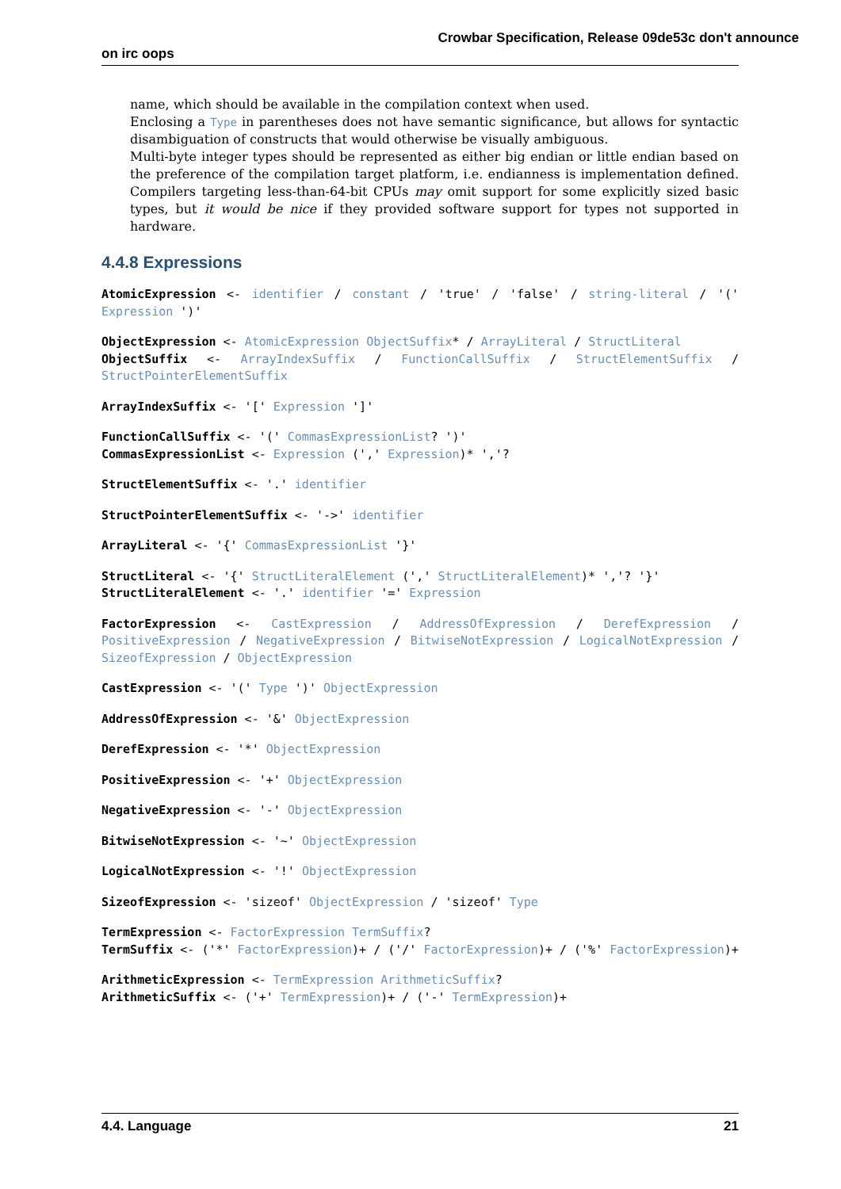Crowbar Specification, Release 09de53c don't announce
on irc oops
name, which should be available in the compilation context when used.
Enclosing a Type in parentheses does not have semantic significance, but allows for syntactic disambiguation of constructs that would otherwise be visually ambiguous.
Multi-byte integer types should be represented as either big endian or little endian based on the preference of the compilation target platform, i.e. endianness is implementation defined. Compilers targeting less-than-64-bit CPUs may omit support for some explicitly sized basic types, but it would be nice if they provided software support for types not supported in hardware.
4.4.8 Expressions
AtomicExpression <- identifier / constant / 'true' / 'false' / string-literal / '(' Expression ')'
ObjectExpression <- AtomicExpression ObjectSuffix* / ArrayLiteral / StructLiteral
ObjectSuffix <- ArrayIndexSuffix / FunctionCallSuffix / StructElementSuffix / StructPointerElementSuffix
ArrayIndexSuffix <- '[' Expression ']'
FunctionCallSuffix <- '(' CommasExpressionList? ')'
CommasExpressionList <- Expression (',' Expression)* ','?
StructElementSuffix <- '.' identifier
StructPointerElementSuffix <- '->' identifier
ArrayLiteral <- '{' CommasExpressionList '}'
StructLiteral <- '{' StructLiteralElement (',' StructLiteralElement)* ','? '}'
StructLiteralElement <- '.' identifier '=' Expression
FactorExpression <- CastExpression / AddressOfExpression / DerefExpression / PositiveExpression / NegativeExpression / BitwiseNotExpression / LogicalNotExpression / SizeofExpression / ObjectExpression
CastExpression <- '(' Type ')' ObjectExpression
AddressOfExpression <- '&' ObjectExpression
DerefExpression <- '*' ObjectExpression
PositiveExpression <- '+' ObjectExpression
NegativeExpression <- '-' ObjectExpression
BitwiseNotExpression <- '~' ObjectExpression
LogicalNotExpression <- '!' ObjectExpression
SizeofExpression <- 'sizeof' ObjectExpression / 'sizeof' Type
TermExpression <- FactorExpression TermSuffix?
TermSuffix <- ('*' FactorExpression)+ / ('/' FactorExpression)+ / ('%' FactorExpression)+
ArithmeticExpression <- TermExpression ArithmeticSuffix?
ArithmeticSuffix <- ('+' TermExpression)+ / ('-' TermExpression)+
4.4. Language 21